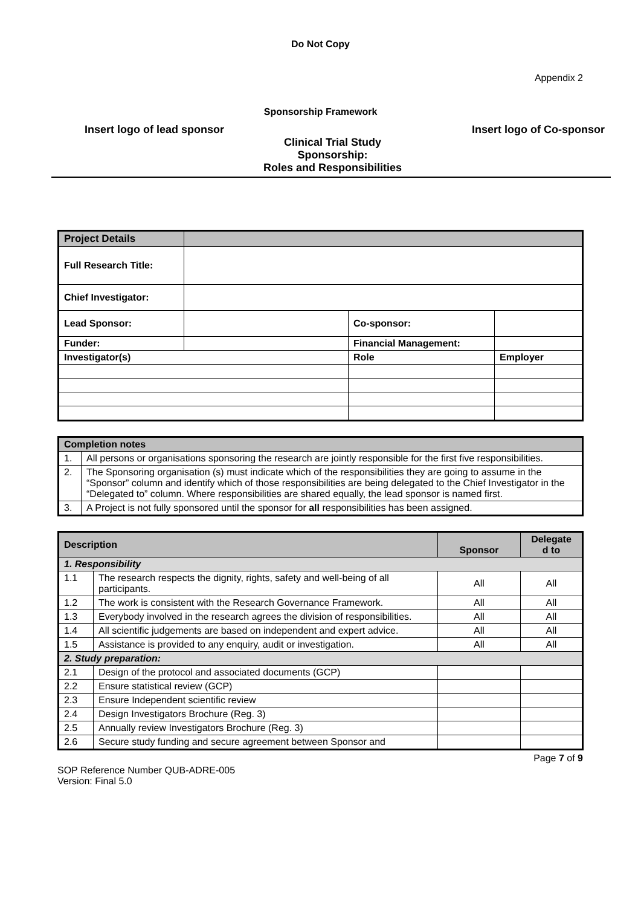Do Not Copy
Appendix 2
Sponsorship Framework
Insert logo of lead sponsor Insert logo of Co-sponsor
Clinical Trial Study
Sponsorship:
Roles and Responsibilities
| Project Details | | | |
| Full Research Title: | | | |
| Chief Investigator: | | | |
| Lead Sponsor: | | Co-sponsor: | |
| Funder: | | Financial Management: | |
| Investigator(s) | | Role | Employer |
| Completion notes | |
| 1. | All persons or organisations sponsoring the research are jointly responsible for the first five responsibilities. |
| 2. | The Sponsoring organisation (s) must indicate which of the responsibilities they are going to assume in the “Sponsor” column and identify which of those responsibilities are being delegated to the Chief Investigator in the “Delegated to” column. Where responsibilities are shared equally, the lead sponsor is named first. |
| 3. | A Project is not fully sponsored until the sponsor for all responsibilities has been assigned. |
| Description | | Sponsor | Delegate d to |
| --- | --- | --- | --- |
| 1. Responsibility | | | |
| 1.1 | The research respects the dignity, rights, safety and well-being of all participants. | All | All |
| 1.2 | The work is consistent with the Research Governance Framework. | All | All |
| 1.3 | Everybody involved in the research agrees the division of responsibilities. | All | All |
| 1.4 | All scientific judgements are based on independent and expert advice. | All | All |
| 1.5 | Assistance is provided to any enquiry, audit or investigation. | All | All |
| 2. Study preparation: | | | |
| 2.1 | Design of the protocol and associated documents (GCP) | | |
| 2.2 | Ensure statistical review (GCP) | | |
| 2.3 | Ensure Independent scientific review | | |
| 2.4 | Design Investigators Brochure (Reg. 3) | | |
| 2.5 | Annually review Investigators Brochure (Reg. 3) | | |
| 2.6 | Secure study funding and secure agreement between Sponsor and | | |
Page 7 of 9
SOP Reference Number QUB-ADRE-005
Version: Final 5.0